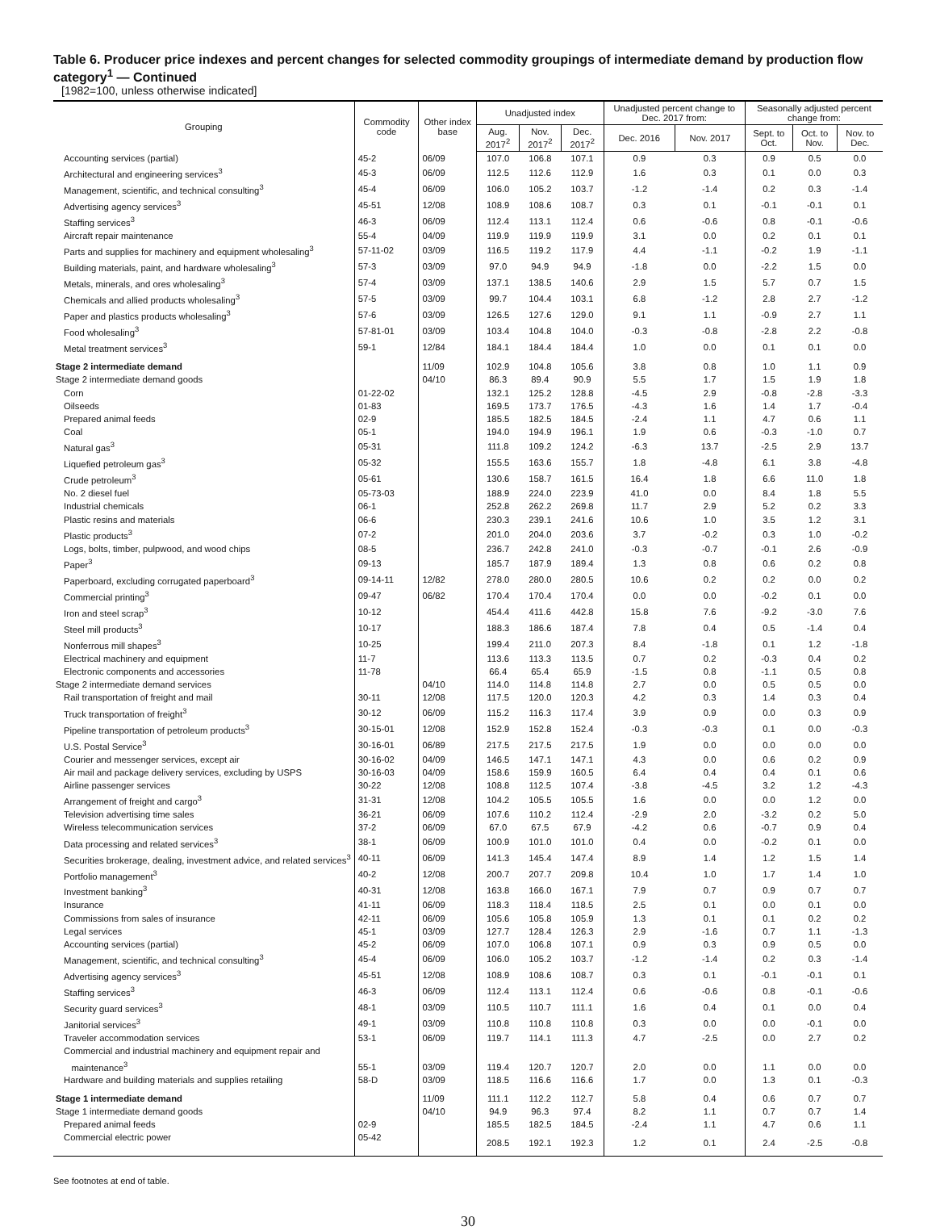Table 6. Producer price indexes and percent changes for selected commodity groupings of intermediate demand by production flow category<sup>1</sup> — Continued
[1982=100, unless otherwise indicated]
| Grouping | Commodity code | Other index base | Unadjusted index | | | Unadjusted percent change to Dec. 2017 from: | | Seasonally adjusted percent change from: | | |
| --- | --- | --- | --- | --- | --- | --- | --- | --- | --- | --- |
| | | | Aug. 2017<sup>2</sup> | Nov. 2017<sup>2</sup> | Dec. 2017<sup>2</sup> | Dec. 2016 | Nov. 2017 | Sept. to Oct. | Oct. to Nov. | Nov. to Dec. |
| Accounting services (partial) | 45-2 | 06/09 | 107.0 | 106.8 | 107.1 | 0.9 | 0.3 | 0.9 | 0.5 | 0.0 |
| Architectural and engineering services<sup>3</sup> | 45-3 | 06/09 | 112.5 | 112.6 | 112.9 | 1.6 | 0.3 | 0.1 | 0.0 | 0.3 |
| Management, scientific, and technical consulting<sup>3</sup> | 45-4 | 06/09 | 106.0 | 105.2 | 103.7 | -1.2 | -1.4 | 0.2 | 0.3 | -1.4 |
| Advertising agency services<sup>3</sup> | 45-51 | 12/08 | 108.9 | 108.6 | 108.7 | 0.3 | 0.1 | -0.1 | -0.1 | 0.1 |
| Staffing services<sup>3</sup> | 46-3 | 06/09 | 112.4 | 113.1 | 112.4 | 0.6 | -0.6 | 0.8 | -0.1 | -0.6 |
| Aircraft repair maintenance | 55-4 | 04/09 | 119.9 | 119.9 | 119.9 | 3.1 | 0.0 | 0.2 | 0.1 | 0.1 |
| Parts and supplies for machinery and equipment wholesaling<sup>3</sup> | 57-11-02 | 03/09 | 116.5 | 119.2 | 117.9 | 4.4 | -1.1 | -0.2 | 1.9 | -1.1 |
| Building materials, paint, and hardware wholesaling<sup>3</sup> | 57-3 | 03/09 | 97.0 | 94.9 | 94.9 | -1.8 | 0.0 | -2.2 | 1.5 | 0.0 |
| Metals, minerals, and ores wholesaling<sup>3</sup> | 57-4 | 03/09 | 137.1 | 138.5 | 140.6 | 2.9 | 1.5 | 5.7 | 0.7 | 1.5 |
| Chemicals and allied products wholesaling<sup>3</sup> | 57-5 | 03/09 | 99.7 | 104.4 | 103.1 | 6.8 | -1.2 | 2.8 | 2.7 | -1.2 |
| Paper and plastics products wholesaling<sup>3</sup> | 57-6 | 03/09 | 126.5 | 127.6 | 129.0 | 9.1 | 1.1 | -0.9 | 2.7 | 1.1 |
| Food wholesaling<sup>3</sup> | 57-81-01 | 03/09 | 103.4 | 104.8 | 104.0 | -0.3 | -0.8 | -2.8 | 2.2 | -0.8 |
| Metal treatment services<sup>3</sup> | 59-1 | 12/84 | 184.1 | 184.4 | 184.4 | 1.0 | 0.0 | 0.1 | 0.1 | 0.0 |
| Stage 2 intermediate demand | | 11/09 | 102.9 | 104.8 | 105.6 | 3.8 | 0.8 | 1.0 | 1.1 | 0.9 |
| Stage 2 intermediate demand goods | | 04/10 | 86.3 | 89.4 | 90.9 | 5.5 | 1.7 | 1.5 | 1.9 | 1.8 |
| Corn | 01-22-02 | | 132.1 | 125.2 | 128.8 | -4.5 | 2.9 | -0.8 | -2.8 | -3.3 |
| Oilseeds | 01-83 | | 169.5 | 173.7 | 176.5 | -4.3 | 1.6 | 1.4 | 1.7 | -0.4 |
| Prepared animal feeds | 02-9 | | 185.5 | 182.5 | 184.5 | -2.4 | 1.1 | 4.7 | 0.6 | 1.1 |
| Coal | 05-1 | | 194.0 | 194.9 | 196.1 | 1.9 | 0.6 | -0.3 | -1.0 | 0.7 |
| Natural gas<sup>3</sup> | 05-31 | | 111.8 | 109.2 | 124.2 | -6.3 | 13.7 | -2.5 | 2.9 | 13.7 |
| Liquefied petroleum gas<sup>3</sup> | 05-32 | | 155.5 | 163.6 | 155.7 | 1.8 | -4.8 | 6.1 | 3.8 | -4.8 |
| Crude petroleum<sup>3</sup> | 05-61 | | 130.6 | 158.7 | 161.5 | 16.4 | 1.8 | 6.6 | 11.0 | 1.8 |
| No. 2 diesel fuel | 05-73-03 | | 188.9 | 224.0 | 223.9 | 41.0 | 0.0 | 8.4 | 1.8 | 5.5 |
| Industrial chemicals | 06-1 | | 252.8 | 262.2 | 269.8 | 11.7 | 2.9 | 5.2 | 0.2 | 3.3 |
| Plastic resins and materials | 06-6 | | 230.3 | 239.1 | 241.6 | 10.6 | 1.0 | 3.5 | 1.2 | 3.1 |
| Plastic products<sup>3</sup> | 07-2 | | 201.0 | 204.0 | 203.6 | 3.7 | -0.2 | 0.3 | 1.0 | -0.2 |
| Logs, bolts, timber, pulpwood, and wood chips | 08-5 | | 236.7 | 242.8 | 241.0 | -0.3 | -0.7 | -0.1 | 2.6 | -0.9 |
| Paper<sup>3</sup> | 09-13 | | 185.7 | 187.9 | 189.4 | 1.3 | 0.8 | 0.6 | 0.2 | 0.8 |
| Paperboard, excluding corrugated paperboard<sup>3</sup> | 09-14-11 | 12/82 | 278.0 | 280.0 | 280.5 | 10.6 | 0.2 | 0.2 | 0.0 | 0.2 |
| Commercial printing<sup>3</sup> | 09-47 | 06/82 | 170.4 | 170.4 | 170.4 | 0.0 | 0.0 | -0.2 | 0.1 | 0.0 |
| Iron and steel scrap<sup>3</sup> | 10-12 | | 454.4 | 411.6 | 442.8 | 15.8 | 7.6 | -9.2 | -3.0 | 7.6 |
| Steel mill products<sup>3</sup> | 10-17 | | 188.3 | 186.6 | 187.4 | 7.8 | 0.4 | 0.5 | -1.4 | 0.4 |
| Nonferrous mill shapes<sup>3</sup> | 10-25 | | 199.4 | 211.0 | 207.3 | 8.4 | -1.8 | 0.1 | 1.2 | -1.8 |
| Electrical machinery and equipment | 11-7 | | 113.6 | 113.3 | 113.5 | 0.7 | 0.2 | -0.3 | 0.4 | 0.2 |
| Electronic components and accessories | 11-78 | | 66.4 | 65.4 | 65.9 | -1.5 | 0.8 | -1.1 | 0.5 | 0.8 |
| Stage 2 intermediate demand services | | 04/10 | 114.0 | 114.8 | 114.8 | 2.7 | 0.0 | 0.5 | 0.5 | 0.0 |
| Rail transportation of freight and mail | 30-11 | 12/08 | 117.5 | 120.0 | 120.3 | 4.2 | 0.3 | 1.4 | 0.3 | 0.4 |
| Truck transportation of freight<sup>3</sup> | 30-12 | 06/09 | 115.2 | 116.3 | 117.4 | 3.9 | 0.9 | 0.0 | 0.3 | 0.9 |
| Pipeline transportation of petroleum products<sup>3</sup> | 30-15-01 | 12/08 | 152.9 | 152.8 | 152.4 | -0.3 | -0.3 | 0.1 | 0.0 | -0.3 |
| U.S. Postal Service<sup>3</sup> | 30-16-01 | 06/89 | 217.5 | 217.5 | 217.5 | 1.9 | 0.0 | 0.0 | 0.0 | 0.0 |
| Courier and messenger services, except air | 30-16-02 | 04/09 | 146.5 | 147.1 | 147.1 | 4.3 | 0.0 | 0.6 | 0.2 | 0.9 |
| Air mail and package delivery services, excluding by USPS | 30-16-03 | 04/09 | 158.6 | 159.9 | 160.5 | 6.4 | 0.4 | 0.4 | 0.1 | 0.6 |
| Airline passenger services | 30-22 | 12/08 | 108.8 | 112.5 | 107.4 | -3.8 | -4.5 | 3.2 | 1.2 | -4.3 |
| Arrangement of freight and cargo<sup>3</sup> | 31-31 | 12/08 | 104.2 | 105.5 | 105.5 | 1.6 | 0.0 | 0.0 | 1.2 | 0.0 |
| Television advertising time sales | 36-21 | 06/09 | 107.6 | 110.2 | 112.4 | -2.9 | 2.0 | -3.2 | 0.2 | 5.0 |
| Wireless telecommunication services | 37-2 | 06/09 | 67.0 | 67.5 | 67.9 | -4.2 | 0.6 | -0.7 | 0.9 | 0.4 |
| Data processing and related services<sup>3</sup> | 38-1 | 06/09 | 100.9 | 101.0 | 101.0 | 0.4 | 0.0 | -0.2 | 0.1 | 0.0 |
| Securities brokerage, dealing, investment advice, and related services<sup>3</sup> | 40-11 | 06/09 | 141.3 | 145.4 | 147.4 | 8.9 | 1.4 | 1.2 | 1.5 | 1.4 |
| Portfolio management<sup>3</sup> | 40-2 | 12/08 | 200.7 | 207.7 | 209.8 | 10.4 | 1.0 | 1.7 | 1.4 | 1.0 |
| Investment banking<sup>3</sup> | 40-31 | 12/08 | 163.8 | 166.0 | 167.1 | 7.9 | 0.7 | 0.9 | 0.7 | 0.7 |
| Insurance | 41-11 | 06/09 | 118.3 | 118.4 | 118.5 | 2.5 | 0.1 | 0.0 | 0.1 | 0.0 |
| Commissions from sales of insurance | 42-11 | 06/09 | 105.6 | 105.8 | 105.9 | 1.3 | 0.1 | 0.1 | 0.2 | 0.2 |
| Legal services | 45-1 | 03/09 | 127.7 | 128.4 | 126.3 | 2.9 | -1.6 | 0.7 | 1.1 | -1.3 |
| Accounting services (partial) | 45-2 | 06/09 | 107.0 | 106.8 | 107.1 | 0.9 | 0.3 | 0.9 | 0.5 | 0.0 |
| Management, scientific, and technical consulting<sup>3</sup> | 45-4 | 06/09 | 106.0 | 105.2 | 103.7 | -1.2 | -1.4 | 0.2 | 0.3 | -1.4 |
| Advertising agency services<sup>3</sup> | 45-51 | 12/08 | 108.9 | 108.6 | 108.7 | 0.3 | 0.1 | -0.1 | -0.1 | 0.1 |
| Staffing services<sup>3</sup> | 46-3 | 06/09 | 112.4 | 113.1 | 112.4 | 0.6 | -0.6 | 0.8 | -0.1 | -0.6 |
| Security guard services<sup>3</sup> | 48-1 | 03/09 | 110.5 | 110.7 | 111.1 | 1.6 | 0.4 | 0.1 | 0.0 | 0.4 |
| Janitorial services<sup>3</sup> | 49-1 | 03/09 | 110.8 | 110.8 | 110.8 | 0.3 | 0.0 | 0.0 | -0.1 | 0.0 |
| Traveler accommodation services | 53-1 | 06/09 | 119.7 | 114.1 | 111.3 | 4.7 | -2.5 | 0.0 | 2.7 | 0.2 |
| Commercial and industrial machinery and equipment repair and maintenance<sup>3</sup> | 55-1 | 03/09 | 119.4 | 120.7 | 120.7 | 2.0 | 0.0 | 1.1 | 0.0 | 0.0 |
| Hardware and building materials and supplies retailing | 58-D | 03/09 | 118.5 | 116.6 | 116.6 | 1.7 | 0.0 | 1.3 | 0.1 | -0.3 |
| Stage 1 intermediate demand | | 11/09 | 111.1 | 112.2 | 112.7 | 5.8 | 0.4 | 0.6 | 0.7 | 0.7 |
| Stage 1 intermediate demand goods | | 04/10 | 94.9 | 96.3 | 97.4 | 8.2 | 1.1 | 0.7 | 0.7 | 1.4 |
| Prepared animal feeds | 02-9 | | 185.5 | 182.5 | 184.5 | -2.4 | 1.1 | 4.7 | 0.6 | 1.1 |
| Commercial electric power | 05-42 | | 208.5 | 192.1 | 192.3 | 1.2 | 0.1 | 2.4 | -2.5 | -0.8 |
See footnotes at end of table.
30